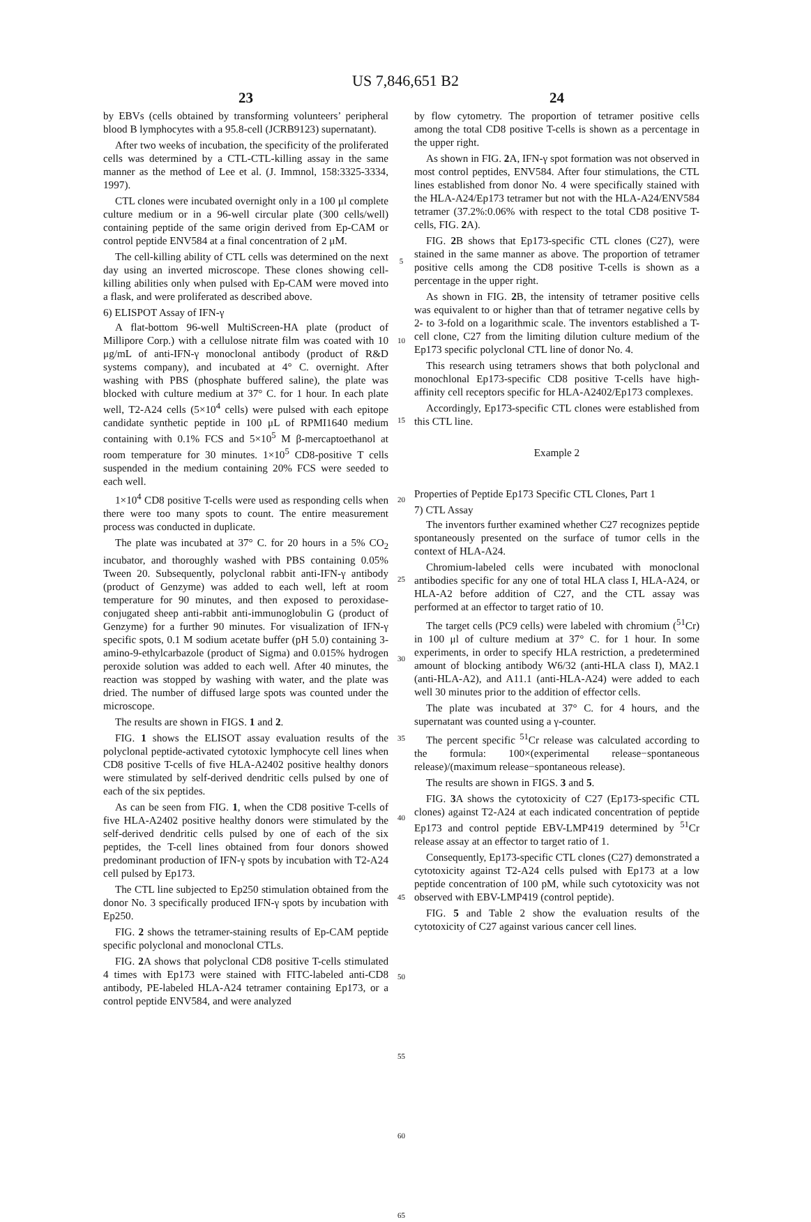US 7,846,651 B2
23
by EBVs (cells obtained by transforming volunteers’ peripheral blood B lymphocytes with a 95.8-cell (JCRB9123) supernatant).
After two weeks of incubation, the specificity of the proliferated cells was determined by a CTL-CTL-killing assay in the same manner as the method of Lee et al. (J. Immnol, 158:3325-3334, 1997).
CTL clones were incubated overnight only in a 100 μl complete culture medium or in a 96-well circular plate (300 cells/well) containing peptide of the same origin derived from Ep-CAM or control peptide ENV584 at a final concentration of 2 μM.
The cell-killing ability of CTL cells was determined on the next day using an inverted microscope. These clones showing cell-killing abilities only when pulsed with Ep-CAM were moved into a flask, and were proliferated as described above.
6) ELISPOT Assay of IFN-γ
A flat-bottom 96-well MultiScreen-HA plate (product of Millipore Corp.) with a cellulose nitrate film was coated with 10 μg/mL of anti-IFN-γ monoclonal antibody (product of R&D systems company), and incubated at 4° C. overnight. After washing with PBS (phosphate buffered saline), the plate was blocked with culture medium at 37° C. for 1 hour. In each plate well, T2-A24 cells (5×10<sup>4</sup> cells) were pulsed with each epitope candidate synthetic peptide in 100 μL of RPMI1640 medium containing with 0.1% FCS and 5×10<sup>5</sup> M β-mercaptoethanol at room temperature for 30 minutes. 1×10<sup>5</sup> CD8-positive T cells suspended in the medium containing 20% FCS were seeded to each well.
1×10<sup>4</sup> CD8 positive T-cells were used as responding cells when there were too many spots to count. The entire measurement process was conducted in duplicate.
The plate was incubated at 37° C. for 20 hours in a 5% CO<sub>2</sub> incubator, and thoroughly washed with PBS containing 0.05% Tween 20. Subsequently, polyclonal rabbit anti-IFN-γ antibody (product of Genzyme) was added to each well, left at room temperature for 90 minutes, and then exposed to peroxidase-conjugated sheep anti-rabbit anti-immunoglobulin G (product of Genzyme) for a further 90 minutes. For visualization of IFN-γ specific spots, 0.1 M sodium acetate buffer (pH 5.0) containing 3-amino-9-ethylcarbazole (product of Sigma) and 0.015% hydrogen peroxide solution was added to each well. After 40 minutes, the reaction was stopped by washing with water, and the plate was dried. The number of diffused large spots was counted under the microscope.
The results are shown in FIGS. 1 and 2.
FIG. 1 shows the ELISOT assay evaluation results of the polyclonal peptide-activated cytotoxic lymphocyte cell lines when CD8 positive T-cells of five HLA-A2402 positive healthy donors were stimulated by self-derived dendritic cells pulsed by one of each of the six peptides.
As can be seen from FIG. 1, when the CD8 positive T-cells of five HLA-A2402 positive healthy donors were stimulated by the self-derived dendritic cells pulsed by one of each of the six peptides, the T-cell lines obtained from four donors showed predominant production of IFN-γ spots by incubation with T2-A24 cell pulsed by Ep173.
The CTL line subjected to Ep250 stimulation obtained from the donor No. 3 specifically produced IFN-γ spots by incubation with Ep250.
FIG. 2 shows the tetramer-staining results of Ep-CAM peptide specific polyclonal and monoclonal CTLs.
FIG. 2 A shows that polyclonal CD8 positive T-cells stimulated 4 times with Ep173 were stained with FITC-labeled anti-CD8 antibody, PE-labeled HLA-A24 tetramer containing Ep173, or a control peptide ENV584, and were analyzed
5
10
15
20
25
30
35
40
45
50
55
60
65
24
by flow cytometry. The proportion of tetramer positive cells among the total CD8 positive T-cells is shown as a percentage in the upper right.
As shown in FIG. 2 A, IFN-γ spot formation was not observed in most control peptides, ENV584. After four stimulations, the CTL lines established from donor No. 4 were specifically stained with the HLA-A24/Ep173 tetramer but not with the HLA-A24/ENV584 tetramer (37.2%:0.06% with respect to the total CD8 positive T-cells, FIG. 2 A).
FIG. 2 B shows that Ep173-specific CTL clones (C27), were stained in the same manner as above. The proportion of tetramer positive cells among the CD8 positive T-cells is shown as a percentage in the upper right.
As shown in FIG. 2 B, the intensity of tetramer positive cells was equivalent to or higher than that of tetramer negative cells by 2- to 3-fold on a logarithmic scale. The inventors established a T-cell clone, C27 from the limiting dilution culture medium of the Ep173 specific polyclonal CTL line of donor No. 4.
This research using tetramers shows that both polyclonal and monochlonal Ep173-specific CD8 positive T-cells have high-affinity cell receptors specific for HLA-A2402/Ep173 complexes.
Accordingly, Ep173-specific CTL clones were established from this CTL line.
Example 2
Properties of Peptide Ep173 Specific CTL Clones, Part 1
7) CTL Assay
The inventors further examined whether C27 recognizes peptide spontaneously presented on the surface of tumor cells in the context of HLA-A24.
Chromium-labeled cells were incubated with monoclonal antibodies specific for any one of total HLA class I, HLA-A24, or HLA-A2 before addition of C27, and the CTL assay was performed at an effector to target ratio of 10.
The target cells (PC9 cells) were labeled with chromium (<sup>51</sup>Cr) in 100 μl of culture medium at 37° C. for 1 hour. In some experiments, in order to specify HLA restriction, a predetermined amount of blocking antibody W6/32 (anti-HLA class I), MA2.1 (anti-HLA-A2), and A11.1 (anti-HLA-A24) were added to each well 30 minutes prior to the addition of effector cells.
The plate was incubated at 37° C. for 4 hours, and the supernatant was counted using a γ-counter.
The percent specific <sup>51</sup>Cr release was calculated according to the formula: 100×(experimental release−spontaneous release)/(maximum release−spontaneous release).
The results are shown in FIGS. 3 and 5.
FIG. 3 A shows the cytotoxicity of C27 (Ep173-specific CTL clones) against T2-A24 at each indicated concentration of peptide Ep173 and control peptide EBV-LMP419 determined by <sup>51</sup>Cr release assay at an effector to target ratio of 1.
Consequently, Ep173-specific CTL clones (C27) demonstrated a cytotoxicity against T2-A24 cells pulsed with Ep173 at a low peptide concentration of 100 pM, while such cytotoxicity was not observed with EBV-LMP419 (control peptide).
FIG. 5 and Table 2 show the evaluation results of the cytotoxicity of C27 against various cancer cell lines.